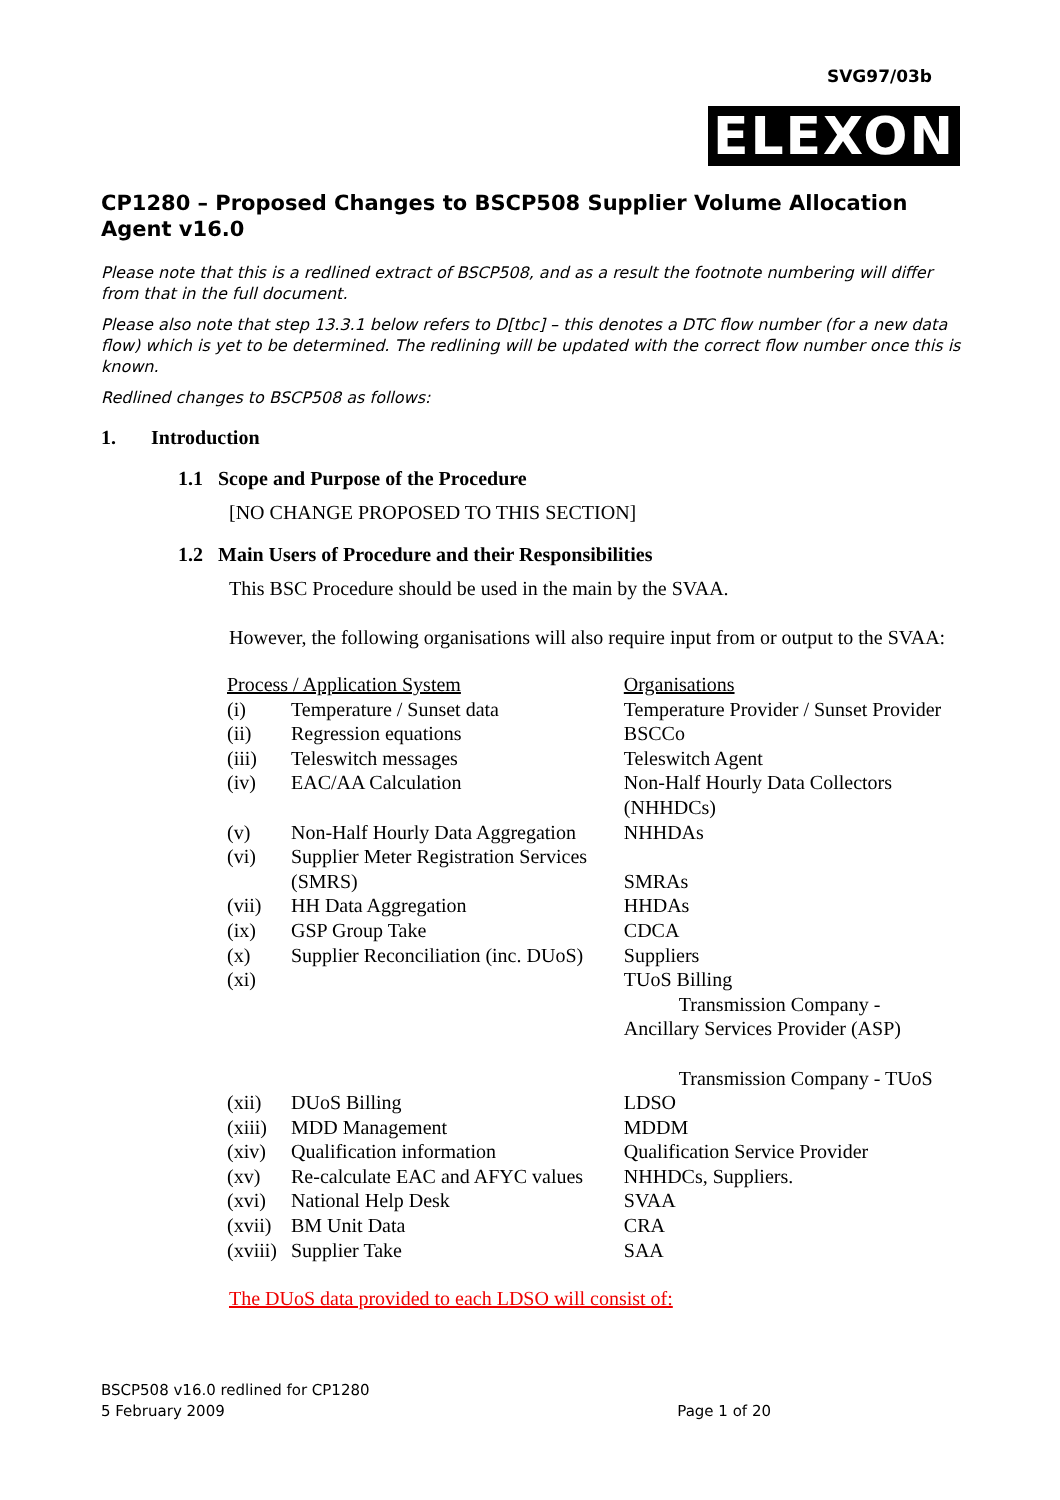SVG97/03b
ELEXON
CP1280 – Proposed Changes to BSCP508 Supplier Volume Allocation Agent v16.0
Please note that this is a redlined extract of BSCP508, and as a result the footnote numbering will differ from that in the full document.
Please also note that step 13.3.1 below refers to D[tbc] – this denotes a DTC flow number (for a new data flow) which is yet to be determined. The redlining will be updated with the correct flow number once this is known.
Redlined changes to BSCP508 as follows:
1. Introduction
1.1 Scope and Purpose of the Procedure
[NO CHANGE PROPOSED TO THIS SECTION]
1.2 Main Users of Procedure and their Responsibilities
This BSC Procedure should be used in the main by the SVAA.
However, the following organisations will also require input from or output to the SVAA:
| Process / Application System | | Organisations |
| (i) | Temperature / Sunset data | Temperature Provider / Sunset Provider |
| (ii) | Regression equations | BSCCo |
| (iii) | Teleswitch messages | Teleswitch Agent |
| (iv) | EAC/AA Calculation | Non-Half Hourly Data Collectors (NHHDCs) |
| (v) | Non-Half Hourly Data Aggregation | NHHDAs |
| (vi) | Supplier Meter Registration Services (SMRS) | SMRAs |
| (vii) | HH Data Aggregation | HHDAs |
| (ix) | GSP Group Take | CDCA |
| (x) | Supplier Reconciliation (inc. DUoS) | Suppliers |
| (xi) | | TUoS Billing Transmission Company - Ancillary Services Provider (ASP) Transmission Company - TUoS |
| (xii) | DUoS Billing | LDSO |
| (xiii) | MDD Management | MDDM |
| (xiv) | Qualification information | Qualification Service Provider |
| (xv) | Re-calculate EAC and AFYC values | NHHDCs, Suppliers. |
| (xvi) | National Help Desk | SVAA |
| (xvii) | BM Unit Data | CRA |
| (xviii) | Supplier Take | SAA |
The DUoS data provided to each LDSO will consist of:
BSCP508 v16.0 redlined for CP1280
5 February 2009 Page 1 of 20